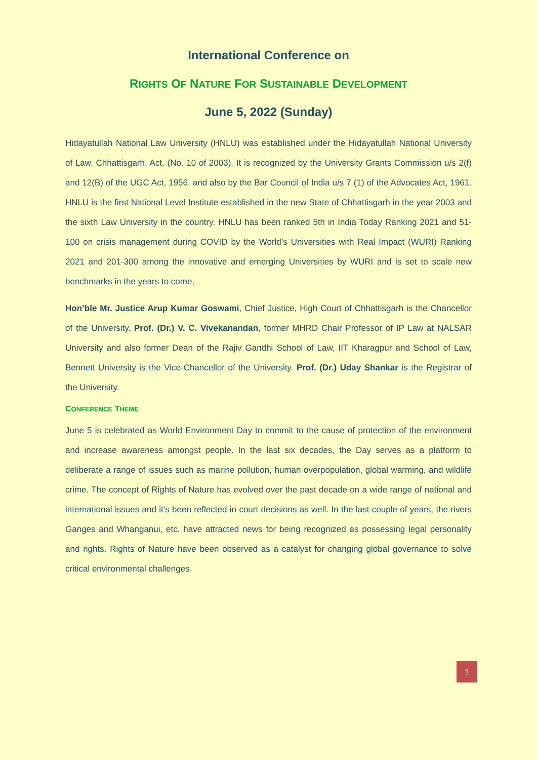International Conference on
RIGHTS OF NATURE FOR SUSTAINABLE DEVELOPMENT
June 5, 2022 (Sunday)
Hidayatullah National Law University (HNLU) was established under the Hidayatullah National University of Law, Chhattisgarh, Act, (No. 10 of 2003). It is recognized by the University Grants Commission u/s 2(f) and 12(B) of the UGC Act, 1956, and also by the Bar Council of India u/s 7 (1) of the Advocates Act, 1961. HNLU is the first National Level Institute established in the new State of Chhattisgarh in the year 2003 and the sixth Law University in the country. HNLU has been ranked 5th in India Today Ranking 2021 and 51-100 on crisis management during COVID by the World’s Universities with Real Impact (WURI) Ranking 2021 and 201-300 among the innovative and emerging Universities by WURI and is set to scale new benchmarks in the years to come.
Hon’ble Mr. Justice Arup Kumar Goswami, Chief Justice, High Court of Chhattisgarh is the Chancellor of the University. Prof. (Dr.) V. C. Vivekanandan, former MHRD Chair Professor of IP Law at NALSAR University and also former Dean of the Rajiv Gandhi School of Law, IIT Kharagpur and School of Law, Bennett University is the Vice-Chancellor of the University. Prof. (Dr.) Uday Shankar is the Registrar of the University.
CONFERENCE THEME
June 5 is celebrated as World Environment Day to commit to the cause of protection of the environment and increase awareness amongst people. In the last six decades, the Day serves as a platform to deliberate a range of issues such as marine pollution, human overpopulation, global warming, and wildlife crime. The concept of Rights of Nature has evolved over the past decade on a wide range of national and international issues and it’s been reflected in court decisions as well. In the last couple of years, the rivers Ganges and Whanganui, etc. have attracted news for being recognized as possessing legal personality and rights. Rights of Nature have been observed as a catalyst for changing global governance to solve critical environmental challenges.
1